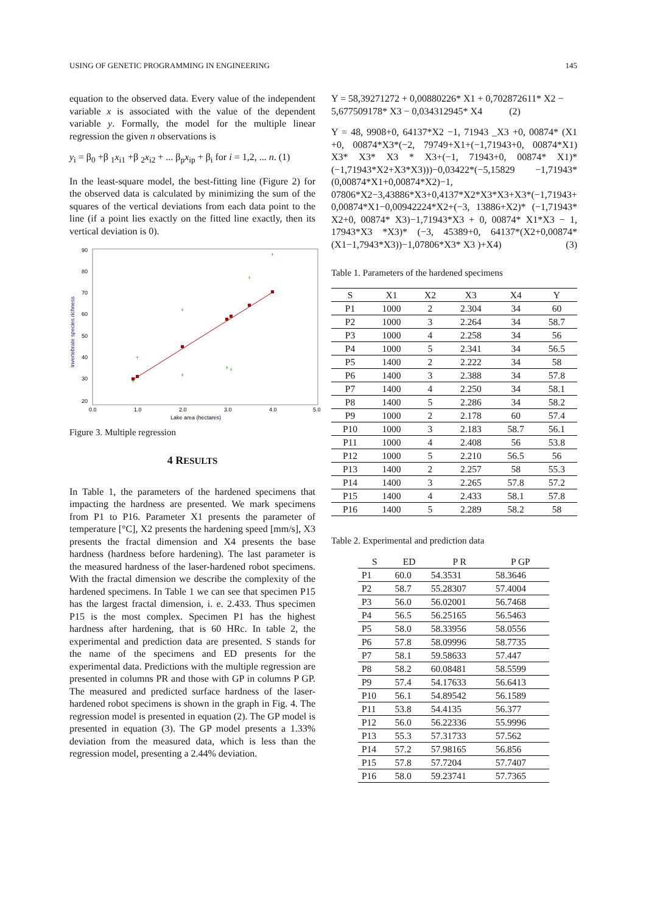USING OF GENETIC PROGRAMMING IN ENGINEERING 145
equation to the observed data. Every value of the independent variable x is associated with the value of the dependent variable y. Formally, the model for the multiple linear regression the given n observations is
y<sub>i</sub> = β<sub>0</sub> +β <sub>1</sub>x<sub>i1</sub> +β <sub>2</sub>x<sub>i2</sub> + ... β<sub>p</sub>x<sub>ip</sub> + β<sub>i</sub> for i = 1,2, ... n. (1)
In the least-square model, the best-fitting line (Figure 2) for the observed data is calculated by minimizing the sum of the squares of the vertical deviations from each data point to the line (if a point lies exactly on the fitted line exactly, then its vertical deviation is 0).
90
80
70
60
50
40
30
20
0.0
1.0
2.0
3.0
4.0
5.0
Lake area (hectares)
Invertebrate species richness
+
+
+
+
+
+
+
+
Figure 3. Multiple regression
4 RESULTS
In Table 1, the parameters of the hardened specimens that impacting the hardness are presented. We mark specimens from P1 to P16. Parameter X1 presents the parameter of temperature [°C], X2 presents the hardening speed [mm/s], X3 presents the fractal dimension and X4 presents the base hardness (hardness before hardening). The last parameter is the measured hardness of the laser-hardened robot specimens. With the fractal dimension we describe the complexity of the hardened specimens. In Table 1 we can see that specimen P15 has the largest fractal dimension, i. e. 2.433. Thus specimen P15 is the most complex. Specimen P1 has the highest hardness after hardening, that is 60 HRc. In table 2, the experimental and prediction data are presented. S stands for the name of the specimens and ED presents for the experimental data. Predictions with the multiple regression are presented in columns PR and those with GP in columns P GP. The measured and predicted surface hardness of the laser-hardened robot specimens is shown in the graph in Fig. 4. The regression model is presented in equation (2). The GP model is presented in equation (3). The GP model presents a 1.33% deviation from the measured data, which is less than the regression model, presenting a 2.44% deviation.
Y = 58,39271272 + 0,00880226* X1 + 0,702872611* X2 − 5,677509178* X3 − 0,034312945* X4 (2)
Y = 48, 9908+0, 64137*X2 −1, 71943 _X3 +0, 00874* (X1 +0, 00874*X3*(−2, 79749+X1+(−1,71943+0, 00874*X1) X3* X3* X3 * X3+(−1, 71943+0, 00874* X1)*(−1,71943*X2+X3*X3)))−0,03422*(−5,15829 −1,71943*(0,00874*X1+0,00874*X2)−1, 07806*X2−3,43886*X3+0,4137*X2*X3*X3+X3*(−1,71943+ 0,00874*X1−0,00942224*X2+(−3, 13886+X2)* (−1,71943* X2+0, 00874* X3)−1,71943*X3 + 0, 00874* X1*X3 − 1, 17943*X3 *X3)* (−3, 45389+0, 64137*(X2+0,00874*(X1−1,7943*X3))−1,07806*X3* X3 )+X4) (3)
Table 1. Parameters of the hardened specimens
| S | X1 | X2 | X3 | X4 | Y |
| --- | --- | --- | --- | --- | --- |
| P1 | 1000 | 2 | 2.304 | 34 | 60 |
| P2 | 1000 | 3 | 2.264 | 34 | 58.7 |
| P3 | 1000 | 4 | 2.258 | 34 | 56 |
| P4 | 1000 | 5 | 2.341 | 34 | 56.5 |
| P5 | 1400 | 2 | 2.222 | 34 | 58 |
| P6 | 1400 | 3 | 2.388 | 34 | 57.8 |
| P7 | 1400 | 4 | 2.250 | 34 | 58.1 |
| P8 | 1400 | 5 | 2.286 | 34 | 58.2 |
| P9 | 1000 | 2 | 2.178 | 60 | 57.4 |
| P10 | 1000 | 3 | 2.183 | 58.7 | 56.1 |
| P11 | 1000 | 4 | 2.408 | 56 | 53.8 |
| P12 | 1000 | 5 | 2.210 | 56.5 | 56 |
| P13 | 1400 | 2 | 2.257 | 58 | 55.3 |
| P14 | 1400 | 3 | 2.265 | 57.8 | 57.2 |
| P15 | 1400 | 4 | 2.433 | 58.1 | 57.8 |
| P16 | 1400 | 5 | 2.289 | 58.2 | 58 |
Table 2. Experimental and prediction data
| S | ED | P R | P GP |
| --- | --- | --- | --- |
| P1 | 60.0 | 54.3531 | 58.3646 |
| P2 | 58.7 | 55.28307 | 57.4004 |
| P3 | 56.0 | 56.02001 | 56.7468 |
| P4 | 56.5 | 56.25165 | 56.5463 |
| P5 | 58.0 | 58.33956 | 58.0556 |
| P6 | 57.8 | 58.09996 | 58.7735 |
| P7 | 58.1 | 59.58633 | 57.447 |
| P8 | 58.2 | 60.08481 | 58.5599 |
| P9 | 57.4 | 54.17633 | 56.6413 |
| P10 | 56.1 | 54.89542 | 56.1589 |
| P11 | 53.8 | 54.4135 | 56.377 |
| P12 | 56.0 | 56.22336 | 55.9996 |
| P13 | 55.3 | 57.31733 | 57.562 |
| P14 | 57.2 | 57.98165 | 56.856 |
| P15 | 57.8 | 57.7204 | 57.7407 |
| P16 | 58.0 | 59.23741 | 57.7365 |